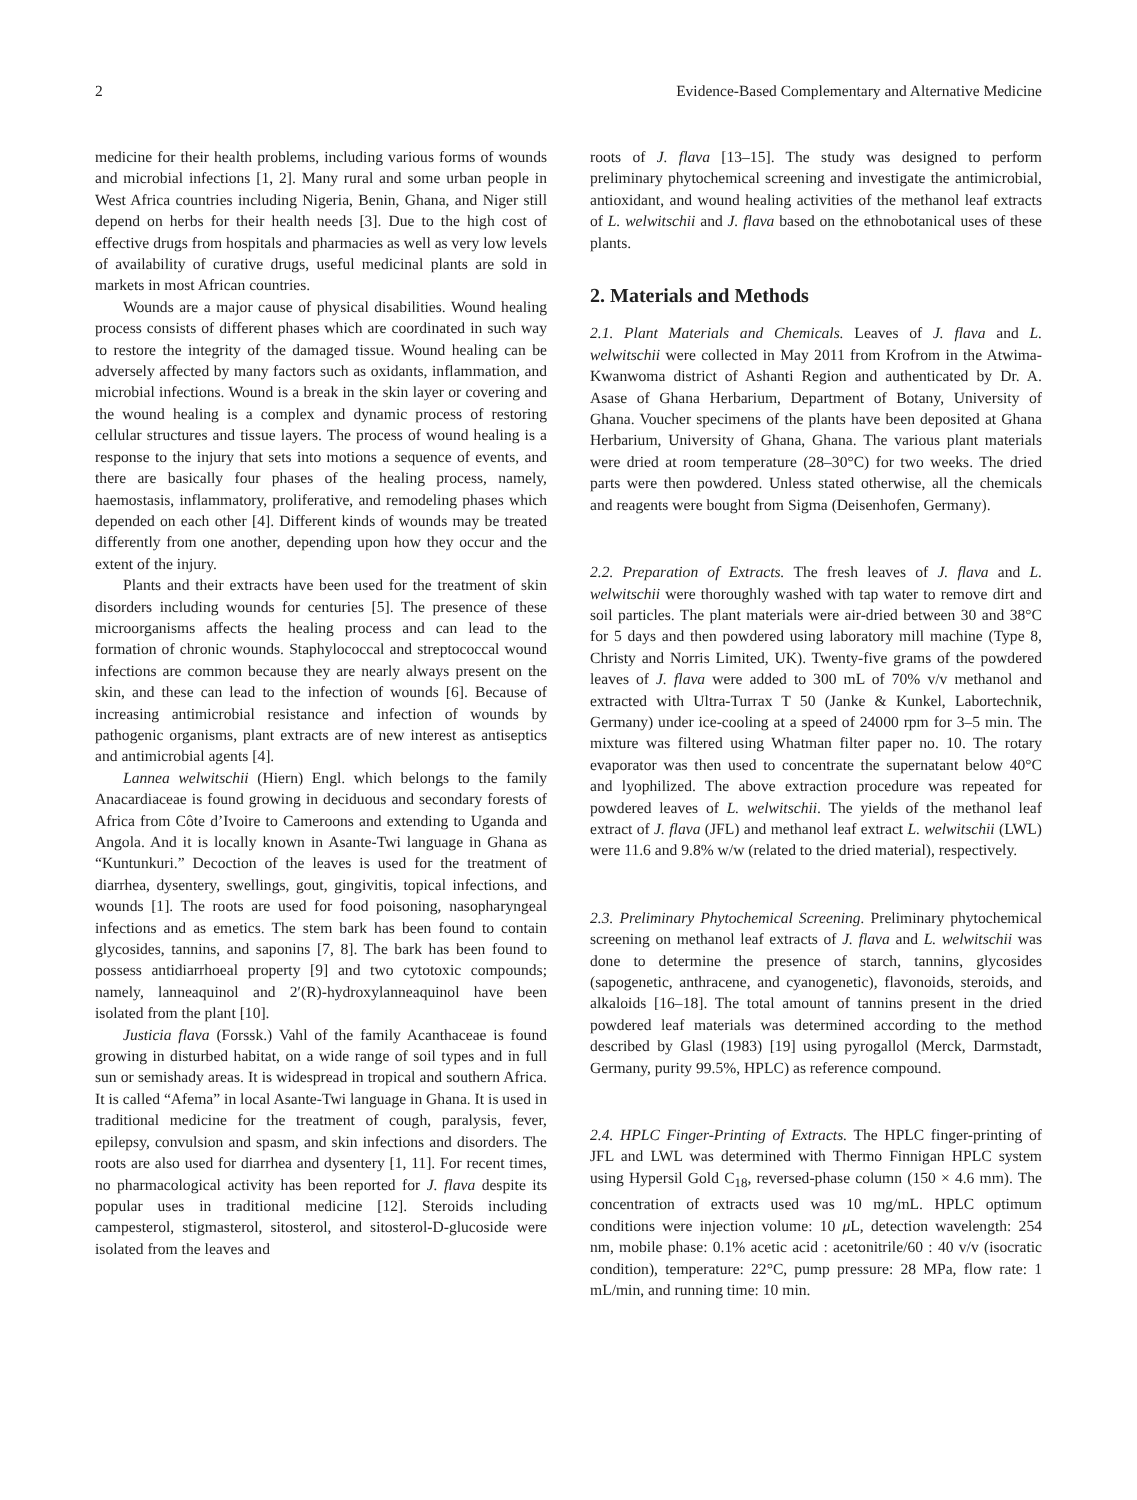2 Evidence-Based Complementary and Alternative Medicine
medicine for their health problems, including various forms of wounds and microbial infections [1, 2]. Many rural and some urban people in West Africa countries including Nigeria, Benin, Ghana, and Niger still depend on herbs for their health needs [3]. Due to the high cost of effective drugs from hospitals and pharmacies as well as very low levels of availability of curative drugs, useful medicinal plants are sold in markets in most African countries.
Wounds are a major cause of physical disabilities. Wound healing process consists of different phases which are coordinated in such way to restore the integrity of the damaged tissue. Wound healing can be adversely affected by many factors such as oxidants, inflammation, and microbial infections. Wound is a break in the skin layer or covering and the wound healing is a complex and dynamic process of restoring cellular structures and tissue layers. The process of wound healing is a response to the injury that sets into motions a sequence of events, and there are basically four phases of the healing process, namely, haemostasis, inflammatory, proliferative, and remodeling phases which depended on each other [4]. Different kinds of wounds may be treated differently from one another, depending upon how they occur and the extent of the injury.
Plants and their extracts have been used for the treatment of skin disorders including wounds for centuries [5]. The presence of these microorganisms affects the healing process and can lead to the formation of chronic wounds. Staphylococcal and streptococcal wound infections are common because they are nearly always present on the skin, and these can lead to the infection of wounds [6]. Because of increasing antimicrobial resistance and infection of wounds by pathogenic organisms, plant extracts are of new interest as antiseptics and antimicrobial agents [4].
Lannea welwitschii (Hiern) Engl. which belongs to the family Anacardiaceae is found growing in deciduous and secondary forests of Africa from Côte d’Ivoire to Cameroons and extending to Uganda and Angola. And it is locally known in Asante-Twi language in Ghana as “Kuntunkuri.” Decoction of the leaves is used for the treatment of diarrhea, dysentery, swellings, gout, gingivitis, topical infections, and wounds [1]. The roots are used for food poisoning, nasopharyngeal infections and as emetics. The stem bark has been found to contain glycosides, tannins, and saponins [7, 8]. The bark has been found to possess antidiarrhoeal property [9] and two cytotoxic compounds; namely, lanneaquinol and 2′(R)-hydroxylanneaquinol have been isolated from the plant [10].
Justicia flava (Forssk.) Vahl of the family Acanthaceae is found growing in disturbed habitat, on a wide range of soil types and in full sun or semishady areas. It is widespread in tropical and southern Africa. It is called “Afema” in local Asante-Twi language in Ghana. It is used in traditional medicine for the treatment of cough, paralysis, fever, epilepsy, convulsion and spasm, and skin infections and disorders. The roots are also used for diarrhea and dysentery [1, 11]. For recent times, no pharmacological activity has been reported for J. flava despite its popular uses in traditional medicine [12]. Steroids including campesterol, stigmasterol, sitosterol, and sitosterol-D-glucoside were isolated from the leaves and
roots of J. flava [13–15]. The study was designed to perform preliminary phytochemical screening and investigate the antimicrobial, antioxidant, and wound healing activities of the methanol leaf extracts of L. welwitschii and J. flava based on the ethnobotanical uses of these plants.
2. Materials and Methods
2.1. Plant Materials and Chemicals. Leaves of J. flava and L. welwitschii were collected in May 2011 from Krofrom in the Atwima-Kwanwoma district of Ashanti Region and authenticated by Dr. A. Asase of Ghana Herbarium, Department of Botany, University of Ghana. Voucher specimens of the plants have been deposited at Ghana Herbarium, University of Ghana, Ghana. The various plant materials were dried at room temperature (28–30°C) for two weeks. The dried parts were then powdered. Unless stated otherwise, all the chemicals and reagents were bought from Sigma (Deisenhofen, Germany).
2.2. Preparation of Extracts. The fresh leaves of J. flava and L. welwitschii were thoroughly washed with tap water to remove dirt and soil particles. The plant materials were air-dried between 30 and 38°C for 5 days and then powdered using laboratory mill machine (Type 8, Christy and Norris Limited, UK). Twenty-five grams of the powdered leaves of J. flava were added to 300 mL of 70% v/v methanol and extracted with Ultra-Turrax T 50 (Janke & Kunkel, Labortechnik, Germany) under ice-cooling at a speed of 24000 rpm for 3–5 min. The mixture was filtered using Whatman filter paper no. 10. The rotary evaporator was then used to concentrate the supernatant below 40°C and lyophilized. The above extraction procedure was repeated for powdered leaves of L. welwitschii. The yields of the methanol leaf extract of J. flava (JFL) and methanol leaf extract L. welwitschii (LWL) were 11.6 and 9.8% w/w (related to the dried material), respectively.
2.3. Preliminary Phytochemical Screening. Preliminary phytochemical screening on methanol leaf extracts of J. flava and L. welwitschii was done to determine the presence of starch, tannins, glycosides (sapogenetic, anthracene, and cyanogenetic), flavonoids, steroids, and alkaloids [16–18]. The total amount of tannins present in the dried powdered leaf materials was determined according to the method described by Glasl (1983) [19] using pyrogallol (Merck, Darmstadt, Germany, purity 99.5%, HPLC) as reference compound.
2.4. HPLC Finger-Printing of Extracts. The HPLC finger-printing of JFL and LWL was determined with Thermo Finnigan HPLC system using Hypersil Gold C<sub>18</sub>, reversed-phase column (150 × 4.6 mm). The concentration of extracts used was 10 mg/mL. HPLC optimum conditions were injection volume: 10 μ L, detection wavelength: 254 nm, mobile phase: 0.1% acetic acid : acetonitrile/60 : 40 v/v (isocratic condition), temperature: 22°C, pump pressure: 28 MPa, flow rate: 1 mL/min, and running time: 10 min.